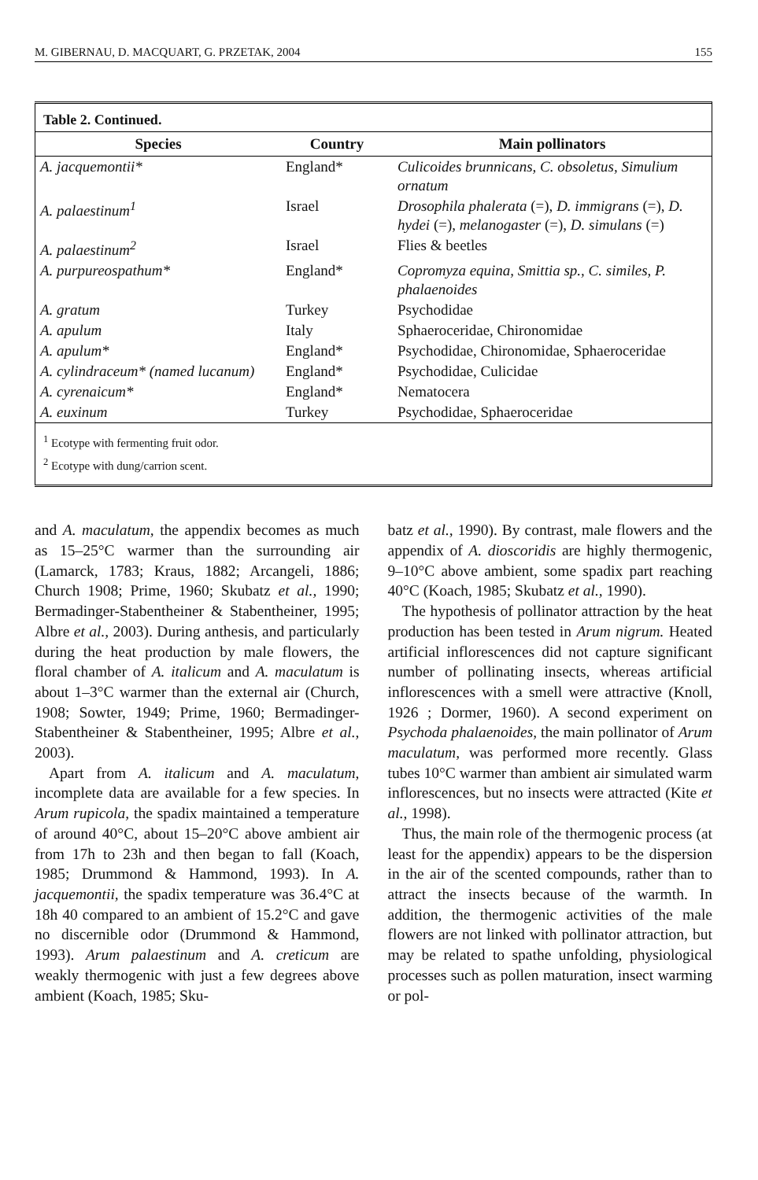M. GIBERNAU, D. MACQUART, G. PRZETAK, 2004 155
Table 2. Continued.
| Species | Country | Main pollinators |
| --- | --- | --- |
| A. jacquemontii* | England* | Culicoides brunnicans, C. obsoletus, Simulium ornatum |
| A. palaestinum<sup>1</sup> | Israel | Drosophila phalerata (=), D. immigrans (=), D. hydei (=), melanogaster (=), D. simulans (=) |
| A. palaestinum<sup>2</sup> | Israel | Flies & beetles |
| A. purpureospathum* | England* | Copromyza equina, Smittia sp., C. similes, P. phalaenoides |
| A. gratum | Turkey | Psychodidae |
| A. apulum | Italy | Sphaeroceridae, Chironomidae |
| A. apulum* | England* | Psychodidae, Chironomidae, Sphaeroceridae |
| A. cylindraceum* (named lucanum) | England* | Psychodidae, Culicidae |
| A. cyrenaicum* | England* | Nematocera |
| A. euxinum | Turkey | Psychodidae, Sphaeroceridae |
<sup>1</sup> Ecotype with fermenting fruit odor.
<sup>2</sup> Ecotype with dung/carrion scent.
and A. maculatum, the appendix becomes as much as 15–25°C warmer than the surrounding air (Lamarck, 1783; Kraus, 1882; Arcangeli, 1886; Church 1908; Prime, 1960; Skubatz et al., 1990; Bermadinger-Stabentheiner & Stabentheiner, 1995; Albre et al., 2003). During anthesis, and particularly during the heat production by male flowers, the floral chamber of A. italicum and A. maculatum is about 1–3°C warmer than the external air (Church, 1908; Sowter, 1949; Prime, 1960; Bermadinger-Stabentheiner & Stabentheiner, 1995; Albre et al., 2003).
Apart from A. italicum and A. maculatum, incomplete data are available for a few species. In Arum rupicola, the spadix maintained a temperature of around 40°C, about 15–20°C above ambient air from 17h to 23h and then began to fall (Koach, 1985; Drummond & Hammond, 1993). In A. jacquemontii, the spadix temperature was 36.4°C at 18h 40 compared to an ambient of 15.2°C and gave no discernible odor (Drummond & Hammond, 1993). Arum palaestinum and A. creticum are weakly thermogenic with just a few degrees above ambient (Koach, 1985; Sku-
batz et al., 1990). By contrast, male flowers and the appendix of A. dioscoridis are highly thermogenic, 9–10°C above ambient, some spadix part reaching 40°C (Koach, 1985; Skubatz et al., 1990).
The hypothesis of pollinator attraction by the heat production has been tested in Arum nigrum. Heated artificial inflorescences did not capture significant number of pollinating insects, whereas artificial inflorescences with a smell were attractive (Knoll, 1926 ; Dormer, 1960). A second experiment on Psychoda phalaenoides, the main pollinator of Arum maculatum, was performed more recently. Glass tubes 10°C warmer than ambient air simulated warm inflorescences, but no insects were attracted (Kite et al., 1998).
Thus, the main role of the thermogenic process (at least for the appendix) appears to be the dispersion in the air of the scented compounds, rather than to attract the insects because of the warmth. In addition, the thermogenic activities of the male flowers are not linked with pollinator attraction, but may be related to spathe unfolding, physiological processes such as pollen maturation, insect warming or pol-